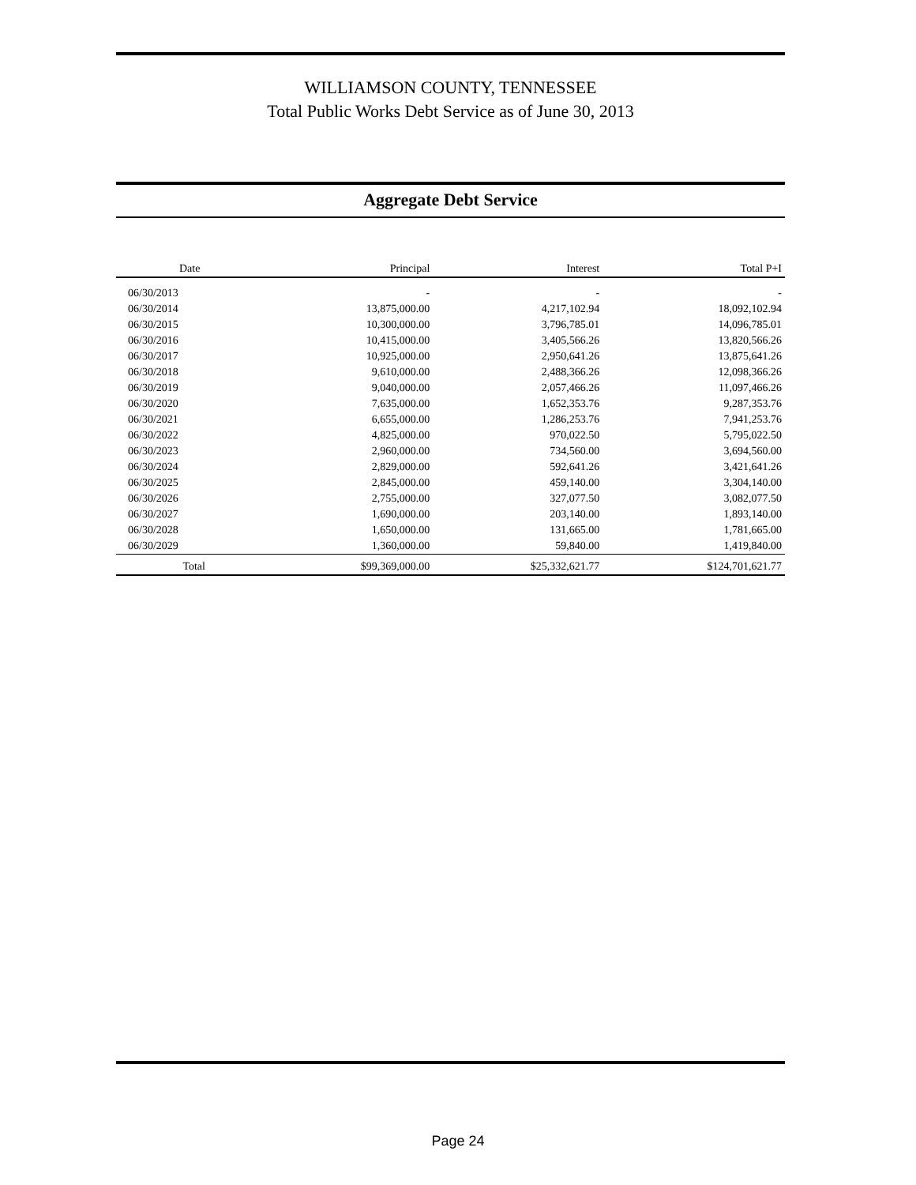WILLIAMSON COUNTY, TENNESSEE
Total Public Works Debt Service as of June 30, 2013
Aggregate Debt Service
| Date | Principal | Interest | Total P+I |
| --- | --- | --- | --- |
| 06/30/2013 | - | - | - |
| 06/30/2014 | 13,875,000.00 | 4,217,102.94 | 18,092,102.94 |
| 06/30/2015 | 10,300,000.00 | 3,796,785.01 | 14,096,785.01 |
| 06/30/2016 | 10,415,000.00 | 3,405,566.26 | 13,820,566.26 |
| 06/30/2017 | 10,925,000.00 | 2,950,641.26 | 13,875,641.26 |
| 06/30/2018 | 9,610,000.00 | 2,488,366.26 | 12,098,366.26 |
| 06/30/2019 | 9,040,000.00 | 2,057,466.26 | 11,097,466.26 |
| 06/30/2020 | 7,635,000.00 | 1,652,353.76 | 9,287,353.76 |
| 06/30/2021 | 6,655,000.00 | 1,286,253.76 | 7,941,253.76 |
| 06/30/2022 | 4,825,000.00 | 970,022.50 | 5,795,022.50 |
| 06/30/2023 | 2,960,000.00 | 734,560.00 | 3,694,560.00 |
| 06/30/2024 | 2,829,000.00 | 592,641.26 | 3,421,641.26 |
| 06/30/2025 | 2,845,000.00 | 459,140.00 | 3,304,140.00 |
| 06/30/2026 | 2,755,000.00 | 327,077.50 | 3,082,077.50 |
| 06/30/2027 | 1,690,000.00 | 203,140.00 | 1,893,140.00 |
| 06/30/2028 | 1,650,000.00 | 131,665.00 | 1,781,665.00 |
| 06/30/2029 | 1,360,000.00 | 59,840.00 | 1,419,840.00 |
| Total | $99,369,000.00 | $25,332,621.77 | $124,701,621.77 |
Page 24